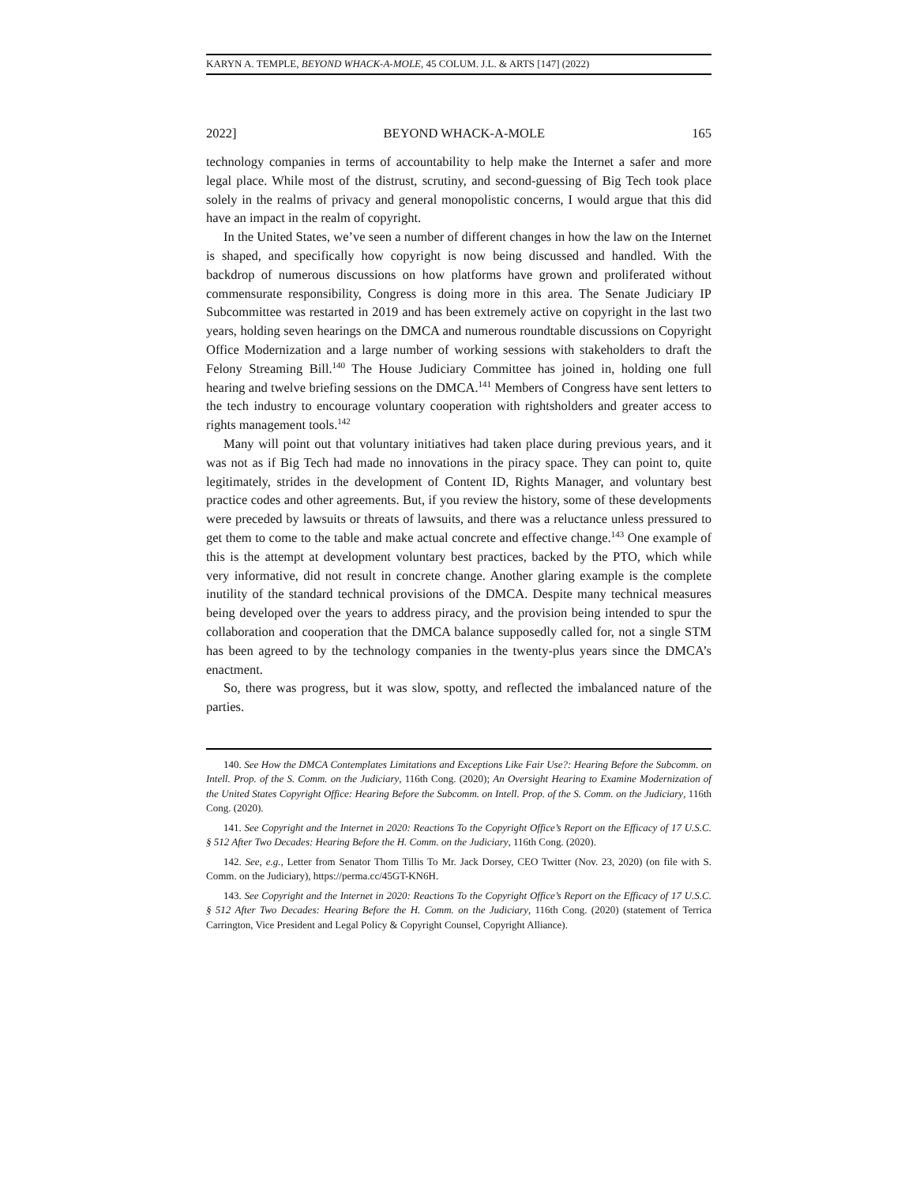KARYN A. TEMPLE, BEYOND WHACK-A-MOLE, 45 COLUM. J.L. & ARTS [147] (2022)
2022] BEYOND WHACK-A-MOLE 165
technology companies in terms of accountability to help make the Internet a safer and more legal place. While most of the distrust, scrutiny, and second-guessing of Big Tech took place solely in the realms of privacy and general monopolistic concerns, I would argue that this did have an impact in the realm of copyright.
In the United States, we’ve seen a number of different changes in how the law on the Internet is shaped, and specifically how copyright is now being discussed and handled. With the backdrop of numerous discussions on how platforms have grown and proliferated without commensurate responsibility, Congress is doing more in this area. The Senate Judiciary IP Subcommittee was restarted in 2019 and has been extremely active on copyright in the last two years, holding seven hearings on the DMCA and numerous roundtable discussions on Copyright Office Modernization and a large number of working sessions with stakeholders to draft the Felony Streaming Bill.<sup>140</sup> The House Judiciary Committee has joined in, holding one full hearing and twelve briefing sessions on the DMCA.<sup>141</sup> Members of Congress have sent letters to the tech industry to encourage voluntary cooperation with rightsholders and greater access to rights management tools.<sup>142</sup>
Many will point out that voluntary initiatives had taken place during previous years, and it was not as if Big Tech had made no innovations in the piracy space. They can point to, quite legitimately, strides in the development of Content ID, Rights Manager, and voluntary best practice codes and other agreements. But, if you review the history, some of these developments were preceded by lawsuits or threats of lawsuits, and there was a reluctance unless pressured to get them to come to the table and make actual concrete and effective change.<sup>143</sup> One example of this is the attempt at development voluntary best practices, backed by the PTO, which while very informative, did not result in concrete change. Another glaring example is the complete inutility of the standard technical provisions of the DMCA. Despite many technical measures being developed over the years to address piracy, and the provision being intended to spur the collaboration and cooperation that the DMCA balance supposedly called for, not a single STM has been agreed to by the technology companies in the twenty-plus years since the DMCA’s enactment.
So, there was progress, but it was slow, spotty, and reflected the imbalanced nature of the parties.
140. See How the DMCA Contemplates Limitations and Exceptions Like Fair Use?: Hearing Before the Subcomm. on Intell. Prop. of the S. Comm. on the Judiciary, 116th Cong. (2020); An Oversight Hearing to Examine Modernization of the United States Copyright Office: Hearing Before the Subcomm. on Intell. Prop. of the S. Comm. on the Judiciary, 116th Cong. (2020).
141. See Copyright and the Internet in 2020: Reactions To the Copyright Office’s Report on the Efficacy of 17 U.S.C. § 512 After Two Decades: Hearing Before the H. Comm. on the Judiciary, 116th Cong. (2020).
142. See, e.g., Letter from Senator Thom Tillis To Mr. Jack Dorsey, CEO Twitter (Nov. 23, 2020) (on file with S. Comm. on the Judiciary), https://perma.cc/45GT-KN6H.
143. See Copyright and the Internet in 2020: Reactions To the Copyright Office’s Report on the Efficacy of 17 U.S.C. § 512 After Two Decades: Hearing Before the H. Comm. on the Judiciary, 116th Cong. (2020) (statement of Terrica Carrington, Vice President and Legal Policy & Copyright Counsel, Copyright Alliance).